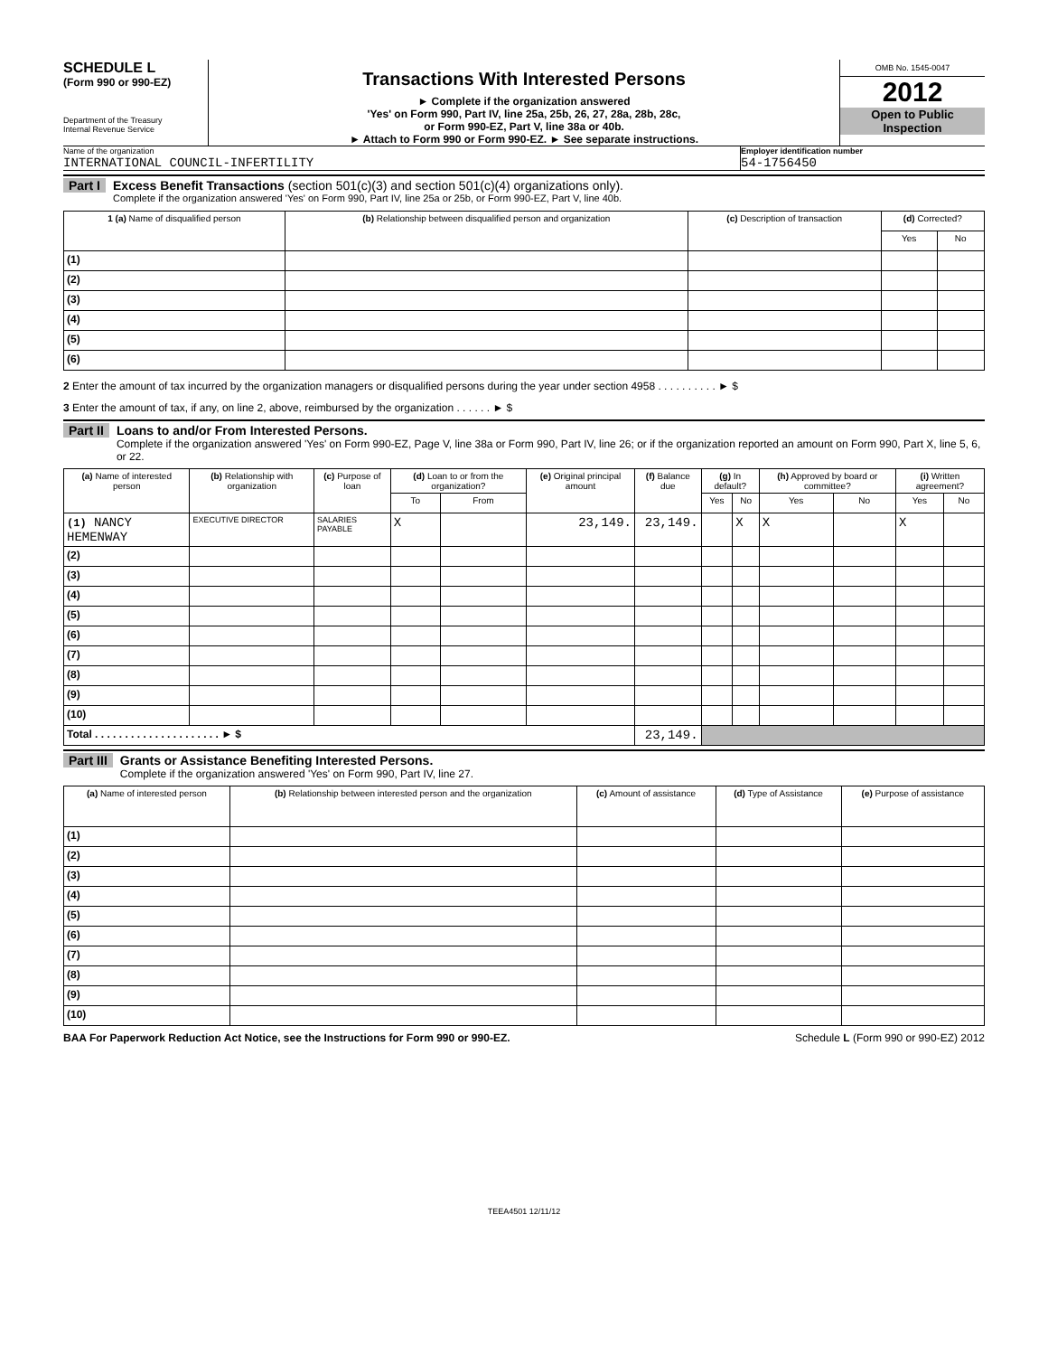SCHEDULE L
(Form 990 or 990-EZ)
Department of the Treasury
Internal Revenue Service
Transactions With Interested Persons
► Complete if the organization answered
'Yes' on Form 990, Part IV, line 25a, 25b, 26, 27, 28a, 28b, 28c,
or Form 990-EZ, Part V, line 38a or 40b.
► Attach to Form 990 or Form 990-EZ. ► See separate instructions.
OMB No. 1545-0047
2012
Open to Public
Inspection
Name of the organization
INTERNATIONAL COUNCIL-INFERTILITY
Employer identification number
54-1756450
Part I Excess Benefit Transactions (section 501(c)(3) and section 501(c)(4) organizations only).
Complete if the organization answered 'Yes' on Form 990, Part IV, line 25a or 25b, or Form 990-EZ, Part V, line 40b.
| 1 (a) Name of disqualified person | (b) Relationship between disqualified person and organization | (c) Description of transaction | (d) Corrected? | |
| --- | --- | --- | --- | --- |
| | | | Yes | No |
| (1) | | | | |
| (2) | | | | |
| (3) | | | | |
| (4) | | | | |
| (5) | | | | |
| (6) | | | | |
2 Enter the amount of tax incurred by the organization managers or disqualified persons during the year under section 4958 . . . . . . . . . . ► $
3 Enter the amount of tax, if any, on line 2, above, reimbursed by the organization . . . . . . ► $
Part II Loans to and/or From Interested Persons.
Complete if the organization answered 'Yes' on Form 990-EZ, Page V, line 38a or Form 990, Part IV, line 26; or if the organization reported an amount on Form 990, Part X, line 5, 6, or 22.
| (a) Name of interested person | (b) Relationship with organization | (c) Purpose of loan | (d) Loan to or from the organization? | | (e) Original principal amount | (f) Balance due | (g) In default? | | (h) Approved by board or committee? | | (i) Written agreement? | |
| --- | --- | --- | --- | --- | --- | --- | --- | --- | --- | --- | --- | --- |
| | | | To | From | | | Yes | No | Yes | No | Yes | No |
| (1) NANCY HEMENWAY | EXECUTIVE DIRECTOR | SALARIES PAYABLE | X | | 23,149. | 23,149. | | X | X | | X | |
| (2) | | | | | | | | | | | | |
| (3) | | | | | | | | | | | | |
| (4) | | | | | | | | | | | | |
| (5) | | | | | | | | | | | | |
| (6) | | | | | | | | | | | | |
| (7) | | | | | | | | | | | | |
| (8) | | | | | | | | | | | | |
| (9) | | | | | | | | | | | | |
| (10) | | | | | | | | | | | | |
| Total . . . . . . . . . . . . . . . . . . . . . ► $ | | | | | | 23,149. | | | | | | |
Part III Grants or Assistance Benefiting Interested Persons.
Complete if the organization answered 'Yes' on Form 990, Part IV, line 27.
| (a) Name of interested person | (b) Relationship between interested person and the organization | (c) Amount of assistance | (d) Type of Assistance | (e) Purpose of assistance |
| --- | --- | --- | --- | --- |
| (1) | | | | |
| (2) | | | | |
| (3) | | | | |
| (4) | | | | |
| (5) | | | | |
| (6) | | | | |
| (7) | | | | |
| (8) | | | | |
| (9) | | | | |
| (10) | | | | |
BAA For Paperwork Reduction Act Notice, see the Instructions for Form 990 or 990-EZ. Schedule L (Form 990 or 990-EZ) 2012
TEEA4501 12/11/12